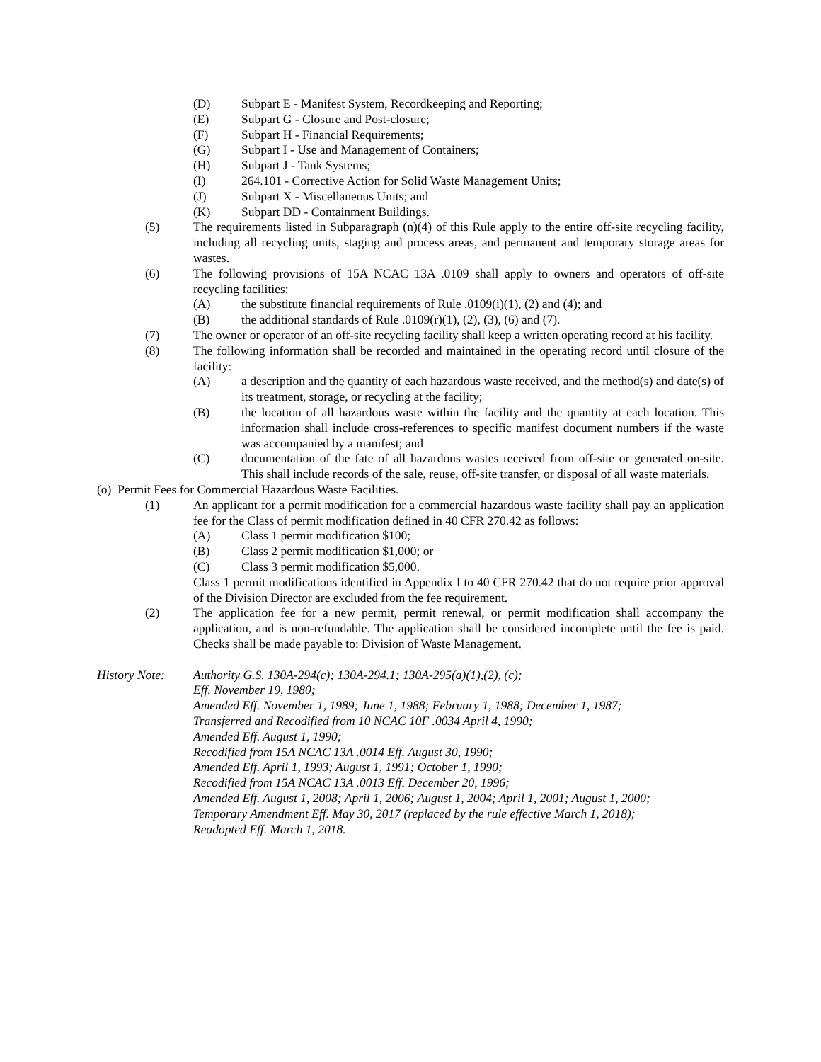(D) Subpart E - Manifest System, Recordkeeping and Reporting;
(E) Subpart G - Closure and Post-closure;
(F) Subpart H - Financial Requirements;
(G) Subpart I - Use and Management of Containers;
(H) Subpart J - Tank Systems;
(I) 264.101 - Corrective Action for Solid Waste Management Units;
(J) Subpart X - Miscellaneous Units; and
(K) Subpart DD - Containment Buildings.
(5) The requirements listed in Subparagraph (n)(4) of this Rule apply to the entire off-site recycling facility, including all recycling units, staging and process areas, and permanent and temporary storage areas for wastes.
(6) The following provisions of 15A NCAC 13A .0109 shall apply to owners and operators of off-site recycling facilities:
(A) the substitute financial requirements of Rule .0109(i)(1), (2) and (4); and
(B) the additional standards of Rule .0109(r)(1), (2), (3), (6) and (7).
(7) The owner or operator of an off-site recycling facility shall keep a written operating record at his facility.
(8) The following information shall be recorded and maintained in the operating record until closure of the facility:
(A) a description and the quantity of each hazardous waste received, and the method(s) and date(s) of its treatment, storage, or recycling at the facility;
(B) the location of all hazardous waste within the facility and the quantity at each location. This information shall include cross-references to specific manifest document numbers if the waste was accompanied by a manifest; and
(C) documentation of the fate of all hazardous wastes received from off-site or generated on-site. This shall include records of the sale, reuse, off-site transfer, or disposal of all waste materials.
(o) Permit Fees for Commercial Hazardous Waste Facilities.
(1) An applicant for a permit modification for a commercial hazardous waste facility shall pay an application fee for the Class of permit modification defined in 40 CFR 270.42 as follows:
(A) Class 1 permit modification $100;
(B) Class 2 permit modification $1,000; or
(C) Class 3 permit modification $5,000.
Class 1 permit modifications identified in Appendix I to 40 CFR 270.42 that do not require prior approval of the Division Director are excluded from the fee requirement.
(2) The application fee for a new permit, permit renewal, or permit modification shall accompany the application, and is non-refundable. The application shall be considered incomplete until the fee is paid. Checks shall be made payable to: Division of Waste Management.
History Note: Authority G.S. 130A-294(c); 130A-294.1; 130A-295(a)(1),(2), (c);
Eff. November 19, 1980;
Amended Eff. November 1, 1989; June 1, 1988; February 1, 1988; December 1, 1987;
Transferred and Recodified from 10 NCAC 10F .0034 April 4, 1990;
Amended Eff. August 1, 1990;
Recodified from 15A NCAC 13A .0014 Eff. August 30, 1990;
Amended Eff. April 1, 1993; August 1, 1991; October 1, 1990;
Recodified from 15A NCAC 13A .0013 Eff. December 20, 1996;
Amended Eff. August 1, 2008; April 1, 2006; August 1, 2004; April 1, 2001; August 1, 2000;
Temporary Amendment Eff. May 30, 2017 (replaced by the rule effective March 1, 2018);
Readopted Eff. March 1, 2018.